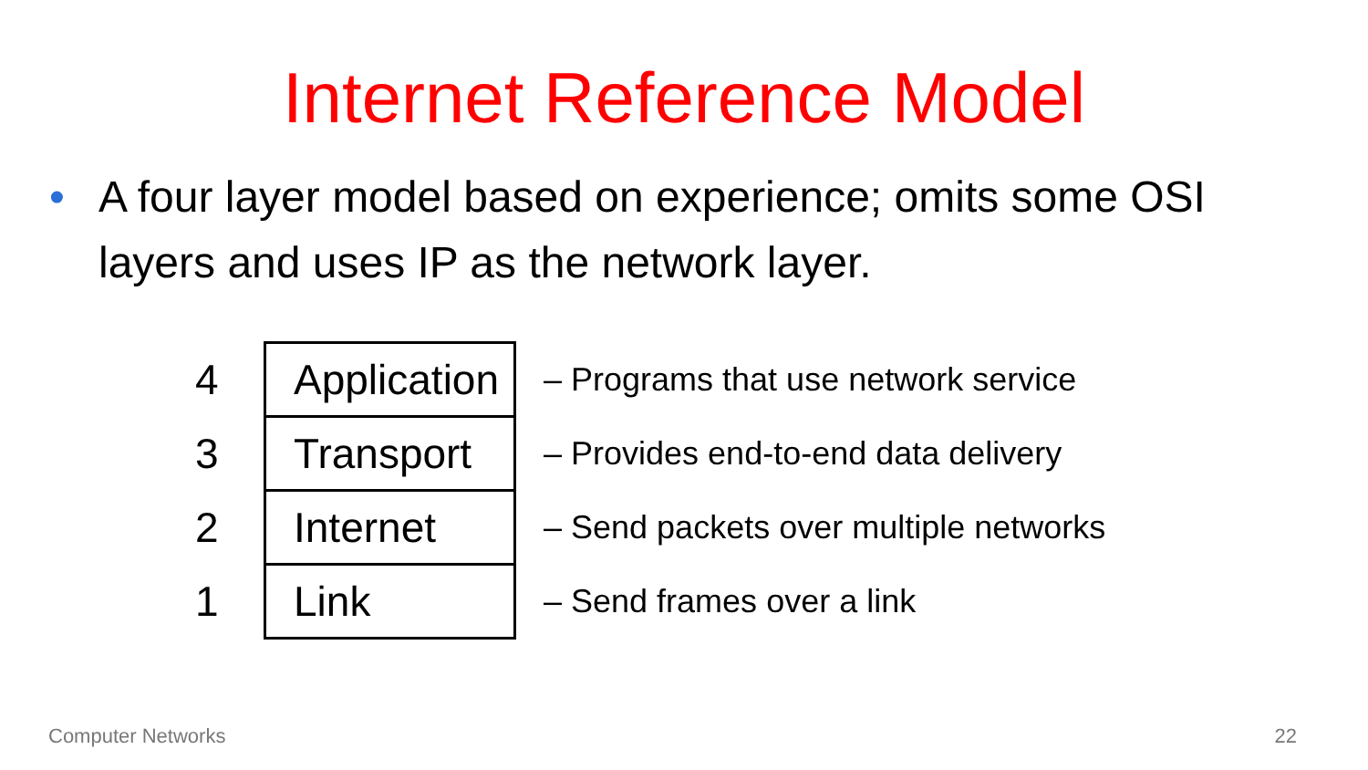Internet Reference Model
• A four layer model based on experience; omits some OSI layers and uses IP as the network layer.
| 4 | Application | – Programs that use network service |
| 3 | Transport | – Provides end-to-end data delivery |
| 2 | Internet | – Send packets over multiple networks |
| 1 | Link | – Send frames over a link |
Computer Networks 22